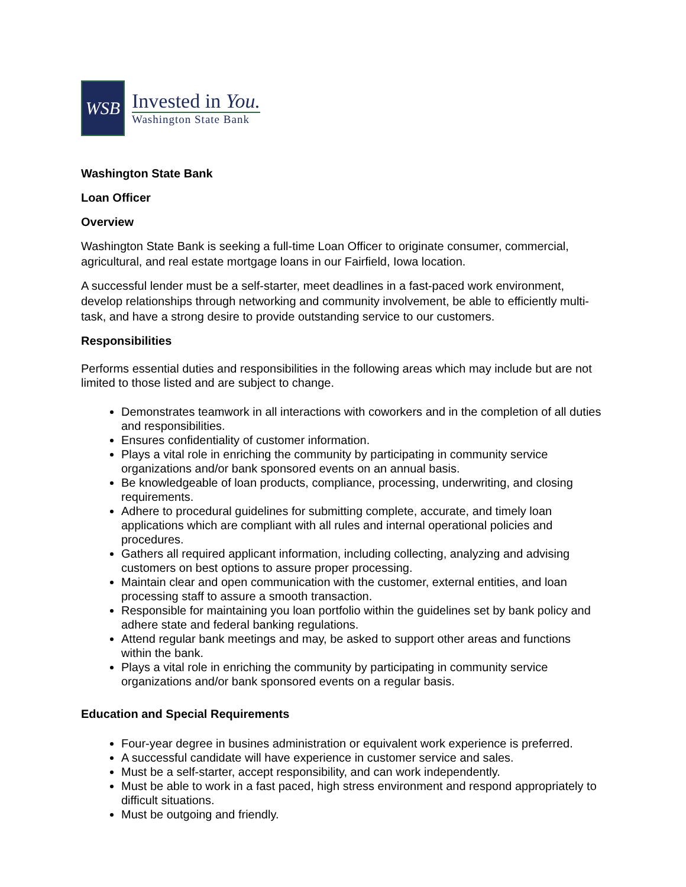WSB
Invested in You.
Washington State Bank
Washington State Bank
Loan Officer
Overview
Washington State Bank is seeking a full-time Loan Officer to originate consumer, commercial, agricultural, and real estate mortgage loans in our Fairfield, Iowa location.
A successful lender must be a self-starter, meet deadlines in a fast-paced work environment, develop relationships through networking and community involvement, be able to efficiently multi-task, and have a strong desire to provide outstanding service to our customers.
Responsibilities
Performs essential duties and responsibilities in the following areas which may include but are not limited to those listed and are subject to change.
Demonstrates teamwork in all interactions with coworkers and in the completion of all duties and responsibilities.
Ensures confidentiality of customer information.
Plays a vital role in enriching the community by participating in community service organizations and/or bank sponsored events on an annual basis.
Be knowledgeable of loan products, compliance, processing, underwriting, and closing requirements.
Adhere to procedural guidelines for submitting complete, accurate, and timely loan applications which are compliant with all rules and internal operational policies and procedures.
Gathers all required applicant information, including collecting, analyzing and advising customers on best options to assure proper processing.
Maintain clear and open communication with the customer, external entities, and loan processing staff to assure a smooth transaction.
Responsible for maintaining you loan portfolio within the guidelines set by bank policy and adhere state and federal banking regulations.
Attend regular bank meetings and may, be asked to support other areas and functions within the bank.
Plays a vital role in enriching the community by participating in community service organizations and/or bank sponsored events on a regular basis.
Education and Special Requirements
Four-year degree in busines administration or equivalent work experience is preferred.
A successful candidate will have experience in customer service and sales.
Must be a self-starter, accept responsibility, and can work independently.
Must be able to work in a fast paced, high stress environment and respond appropriately to difficult situations.
Must be outgoing and friendly.